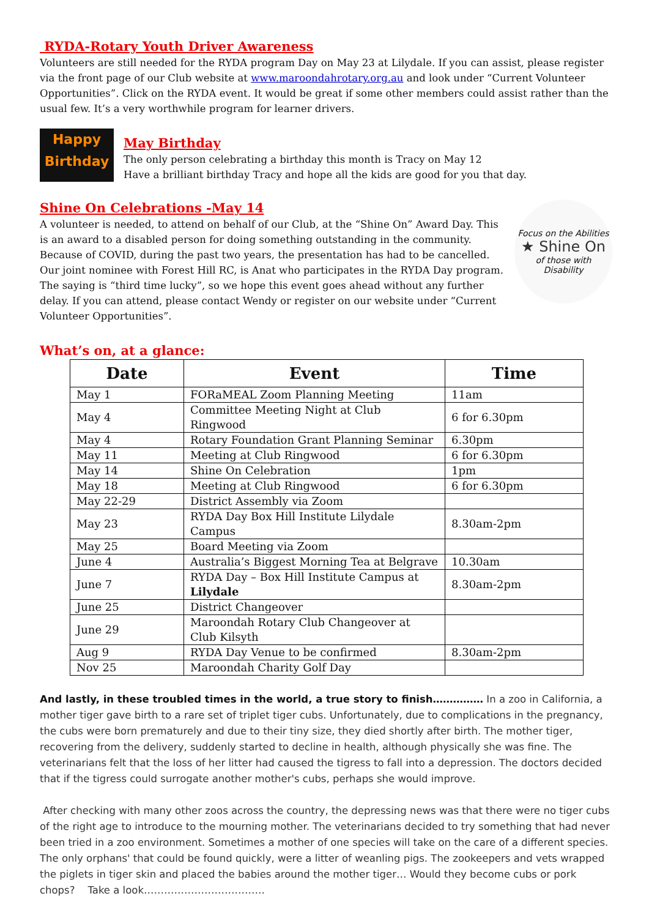RYDA-Rotary Youth Driver Awareness
Volunteers are still needed for the RYDA program Day on May 23 at Lilydale. If you can assist, please register via the front page of our Club website at www.maroondahrotary.org.au and look under “Current Volunteer Opportunities”. Click on the RYDA event. It would be great if some other members could assist rather than the usual few. It’s a very worthwhile program for learner drivers.
Happy
Birthday
May Birthday
The only person celebrating a birthday this month is Tracy on May 12
Have a brilliant birthday Tracy and hope all the kids are good for you that day.
Shine On Celebrations -May 14
A volunteer is needed, to attend on behalf of our Club, at the “Shine On” Award Day. This is an award to a disabled person for doing something outstanding in the community. Because of COVID, during the past two years, the presentation has had to be cancelled. Our joint nominee with Forest Hill RC, is Anat who participates in the RYDA Day program. The saying is “third time lucky”, so we hope this event goes ahead without any further delay. If you can attend, please contact Wendy or register on our website under “Current Volunteer Opportunities”.
Focus on the Abilities
★ Shine On
of those with Disability
What’s on, at a glance:
| Date | Event | Time |
| --- | --- | --- |
| May 1 | FORaMEAL Zoom Planning Meeting | 11am |
| May 4 | Committee Meeting Night at Club Ringwood | 6 for 6.30pm |
| May 4 | Rotary Foundation Grant Planning Seminar | 6.30pm |
| May 11 | Meeting at Club Ringwood | 6 for 6.30pm |
| May 14 | Shine On Celebration | 1pm |
| May 18 | Meeting at Club Ringwood | 6 for 6.30pm |
| May 22-29 | District Assembly via Zoom | |
| May 23 | RYDA Day Box Hill Institute Lilydale Campus | 8.30am-2pm |
| May 25 | Board Meeting via Zoom | |
| June 4 | Australia’s Biggest Morning Tea at Belgrave | 10.30am |
| June 7 | RYDA Day – Box Hill Institute Campus at Lilydale | 8.30am-2pm |
| June 25 | District Changeover | |
| June 29 | Maroondah Rotary Club Changeover at Club Kilsyth | |
| Aug 9 | RYDA Day Venue to be confirmed | 8.30am-2pm |
| Nov 25 | Maroondah Charity Golf Day | |
And lastly, in these troubled times in the world, a true story to finish…………… In a zoo in California, a mother tiger gave birth to a rare set of triplet tiger cubs. Unfortunately, due to complications in the pregnancy, the cubs were born prematurely and due to their tiny size, they died shortly after birth. The mother tiger, recovering from the delivery, suddenly started to decline in health, although physically she was fine. The veterinarians felt that the loss of her litter had caused the tigress to fall into a depression. The doctors decided that if the tigress could surrogate another mother's cubs, perhaps she would improve.
After checking with many other zoos across the country, the depressing news was that there were no tiger cubs of the right age to introduce to the mourning mother. The veterinarians decided to try something that had never been tried in a zoo environment. Sometimes a mother of one species will take on the care of a different species. The only orphans' that could be found quickly, were a litter of weanling pigs. The zookeepers and vets wrapped the piglets in tiger skin and placed the babies around the mother tiger… Would they become cubs or pork chops? Take a look………………………………